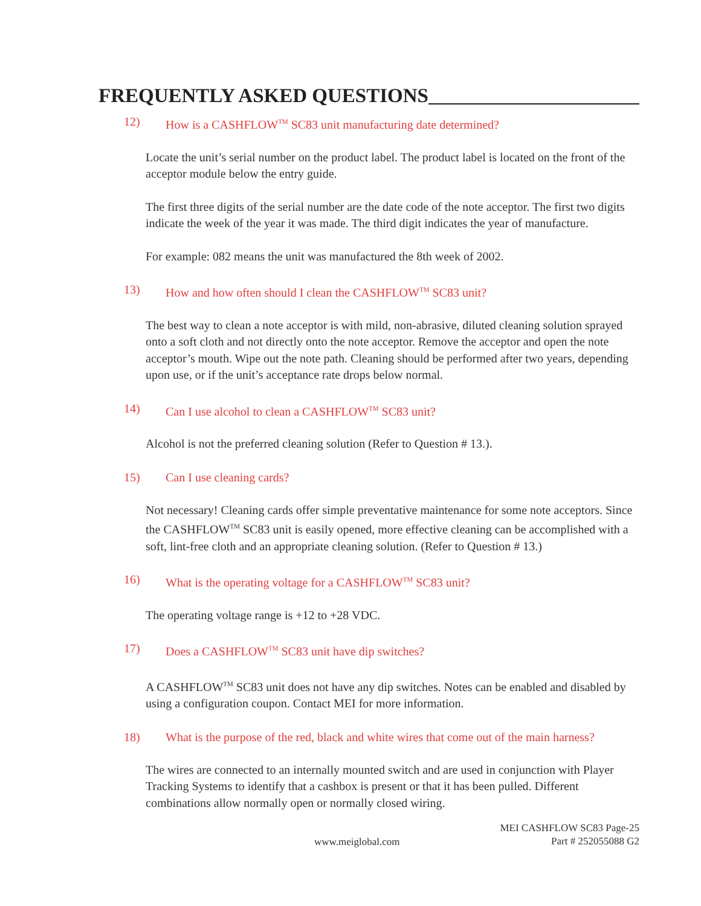FREQUENTLY ASKED QUESTIONS
12) How is a CASHFLOW<sup>TM</sup> SC83 unit manufacturing date determined?
Locate the unit’s serial number on the product label. The product label is located on the front of the acceptor module below the entry guide.
The first three digits of the serial number are the date code of the note acceptor. The first two digits indicate the week of the year it was made. The third digit indicates the year of manufacture.
For example: 082 means the unit was manufactured the 8th week of 2002.
13) How and how often should I clean the CASHFLOW<sup>TM</sup> SC83 unit?
The best way to clean a note acceptor is with mild, non-abrasive, diluted cleaning solution sprayed onto a soft cloth and not directly onto the note acceptor. Remove the acceptor and open the note acceptor’s mouth. Wipe out the note path. Cleaning should be performed after two years, depending upon use, or if the unit’s acceptance rate drops below normal.
14) Can I use alcohol to clean a CASHFLOW<sup>TM</sup> SC83 unit?
Alcohol is not the preferred cleaning solution (Refer to Question # 13.).
15) Can I use cleaning cards?
Not necessary! Cleaning cards offer simple preventative maintenance for some note acceptors. Since the CASHFLOW<sup>TM</sup> SC83 unit is easily opened, more effective cleaning can be accomplished with a soft, lint-free cloth and an appropriate cleaning solution. (Refer to Question # 13.)
16) What is the operating voltage for a CASHFLOW<sup>TM</sup> SC83 unit?
The operating voltage range is +12 to +28 VDC.
17) Does a CASHFLOW<sup>TM</sup> SC83 unit have dip switches?
A CASHFLOW<sup>TM</sup> SC83 unit does not have any dip switches. Notes can be enabled and disabled by using a configuration coupon. Contact MEI for more information.
18) What is the purpose of the red, black and white wires that come out of the main harness?
The wires are connected to an internally mounted switch and are used in conjunction with Player Tracking Systems to identify that a cashbox is present or that it has been pulled. Different combinations allow normally open or normally closed wiring.
www.meiglobal.com MEI CASHFLOW SC83 Page-25
Part # 252055088 G2